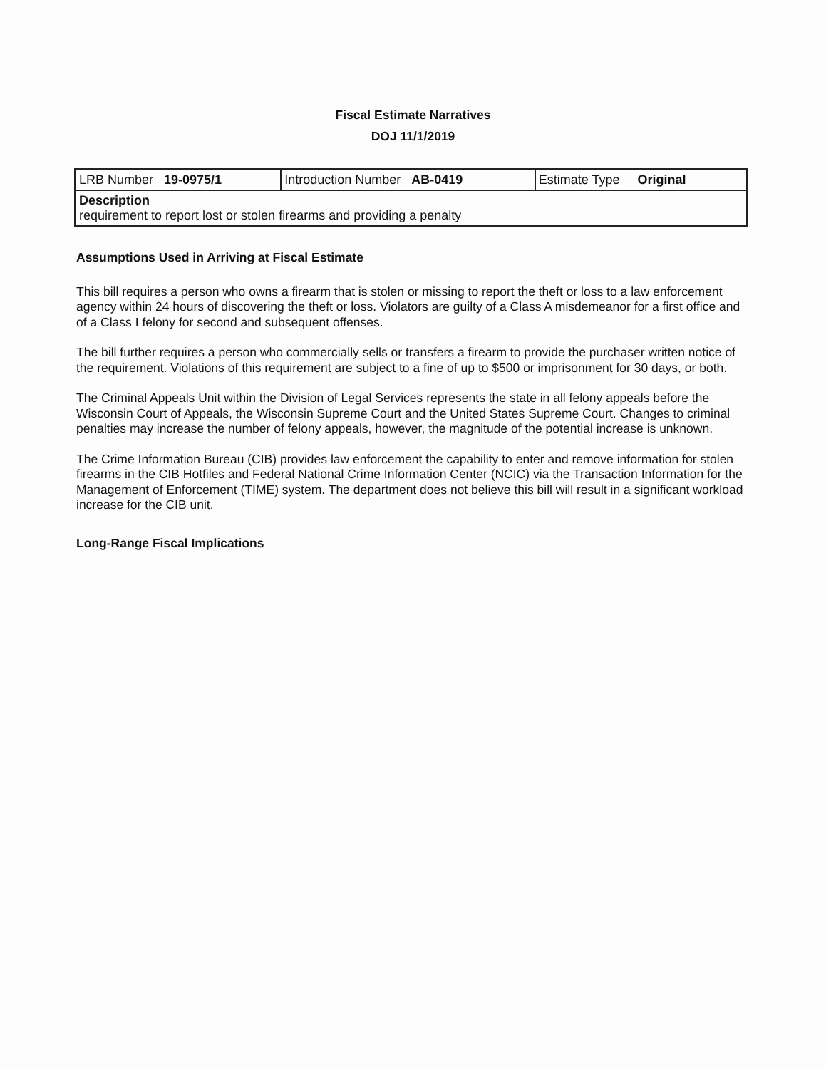Fiscal Estimate Narratives
DOJ 11/1/2019
| LRB Number 19-0975/1 | Introduction Number AB-0419 | Estimate Type Original |
| Description requirement to report lost or stolen firearms and providing a penalty | | |
Assumptions Used in Arriving at Fiscal Estimate
This bill requires a person who owns a firearm that is stolen or missing to report the theft or loss to a law enforcement agency within 24 hours of discovering the theft or loss. Violators are guilty of a Class A misdemeanor for a first office and of a Class I felony for second and subsequent offenses.
The bill further requires a person who commercially sells or transfers a firearm to provide the purchaser written notice of the requirement. Violations of this requirement are subject to a fine of up to $500 or imprisonment for 30 days, or both.
The Criminal Appeals Unit within the Division of Legal Services represents the state in all felony appeals before the Wisconsin Court of Appeals, the Wisconsin Supreme Court and the United States Supreme Court. Changes to criminal penalties may increase the number of felony appeals, however, the magnitude of the potential increase is unknown.
The Crime Information Bureau (CIB) provides law enforcement the capability to enter and remove information for stolen firearms in the CIB Hotfiles and Federal National Crime Information Center (NCIC) via the Transaction Information for the Management of Enforcement (TIME) system. The department does not believe this bill will result in a significant workload increase for the CIB unit.
Long-Range Fiscal Implications